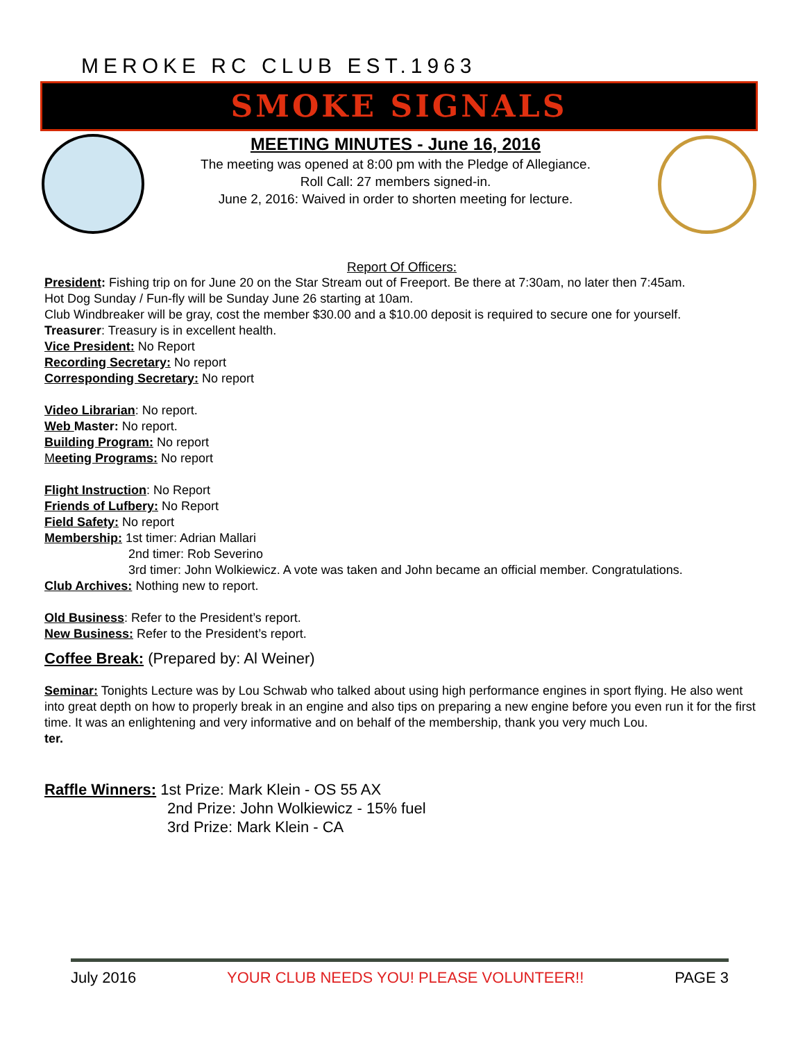MEROKE RC CLUB EST.1963
SMOKE SIGNALS
MEETING MINUTES - June 16, 2016
The meeting was opened at 8:00 pm with the Pledge of Allegiance.
Roll Call: 27 members signed-in.
June 2, 2016: Waived in order to shorten meeting for lecture.
Report Of Officers:
President: Fishing trip on for June 20 on the Star Stream out of Freeport. Be there at 7:30am, no later then 7:45am.
Hot Dog Sunday / Fun-fly will be Sunday June 26 starting at 10am.
Club Windbreaker will be gray, cost the member $30.00 and a $10.00 deposit is required to secure one for yourself.
Treasurer: Treasury is in excellent health.
Vice President: No Report
Recording Secretary: No report
Corresponding Secretary: No report
Video Librarian: No report.
Web Master: No report.
Building Program: No report
Meeting Programs: No report
Flight Instruction: No Report
Friends of Lufbery: No Report
Field Safety: No report
Membership: 1st timer: Adrian Mallari
2nd timer: Rob Severino
3rd timer: John Wolkiewicz. A vote was taken and John became an official member. Congratulations.
Club Archives: Nothing new to report.
Old Business: Refer to the President’s report.
New Business: Refer to the President’s report.
Coffee Break: (Prepared by: Al Weiner)
Seminar: Tonights Lecture was by Lou Schwab who talked about using high performance engines in sport flying. He also went into great depth on how to properly break in an engine and also tips on preparing a new engine before you even run it for the first time. It was an enlightening and very informative and on behalf of the membership, thank you very much Lou.
ter.
Raffle Winners: 1st Prize: Mark Klein - OS 55 AX
2nd Prize: John Wolkiewicz - 15% fuel
3rd Prize: Mark Klein - CA
July 2016 YOUR CLUB NEEDS YOU! PLEASE VOLUNTEER!! PAGE 3